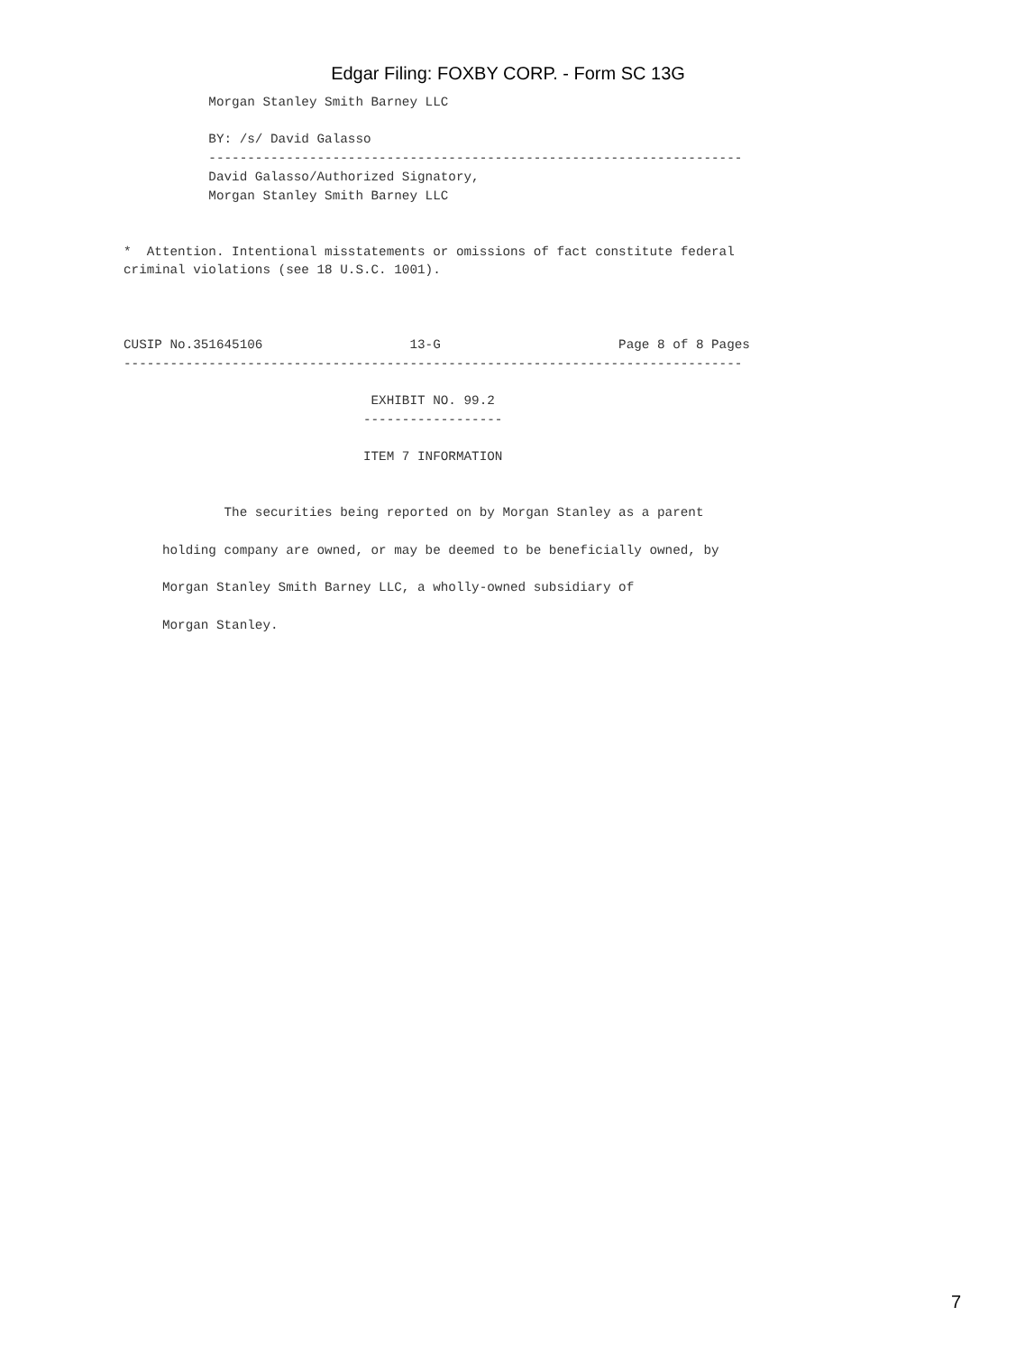Edgar Filing: FOXBY CORP. - Form SC 13G
           Morgan Stanley Smith Barney LLC

           BY: /s/ David Galasso
           ---------------------------------------------------------------------
           David Galasso/Authorized Signatory,
           Morgan Stanley Smith Barney LLC


*  Attention. Intentional misstatements or omissions of fact constitute federal
criminal violations (see 18 U.S.C. 1001).



CUSIP No.351645106                   13-G                       Page 8 of 8 Pages
--------------------------------------------------------------------------------

                                EXHIBIT NO. 99.2
                               ------------------

                               ITEM 7 INFORMATION


             The securities being reported on by Morgan Stanley as a parent

     holding company are owned, or may be deemed to be beneficially owned, by

     Morgan Stanley Smith Barney LLC, a wholly-owned subsidiary of

     Morgan Stanley.
7